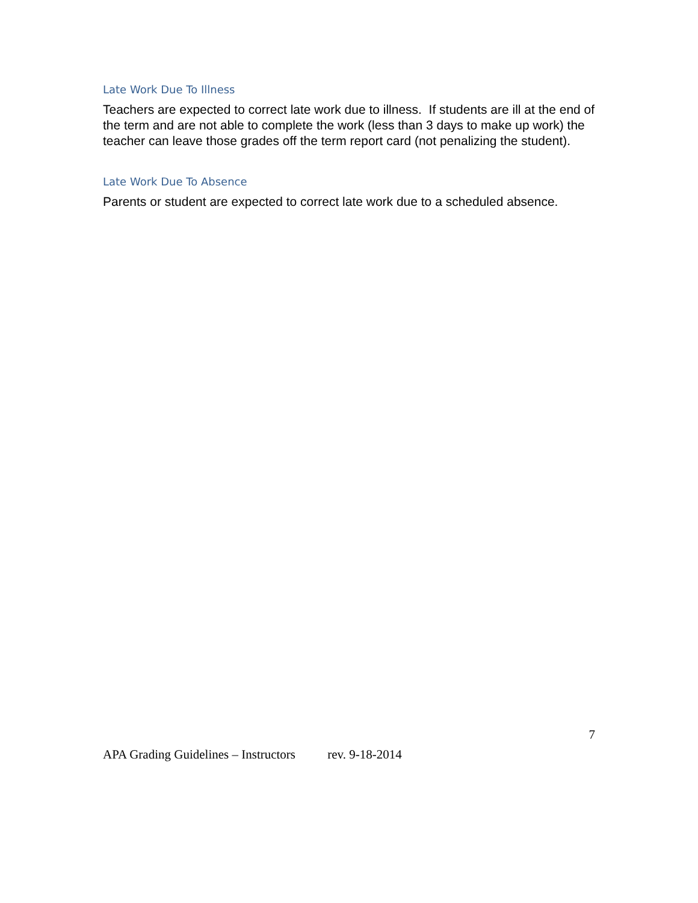Late Work Due To Illness
Teachers are expected to correct late work due to illness. If students are ill at the end of the term and are not able to complete the work (less than 3 days to make up work) the teacher can leave those grades off the term report card (not penalizing the student).
Late Work Due To Absence
Parents or student are expected to correct late work due to a scheduled absence.
7
APA Grading Guidelines – Instructors rev. 9-18-2014